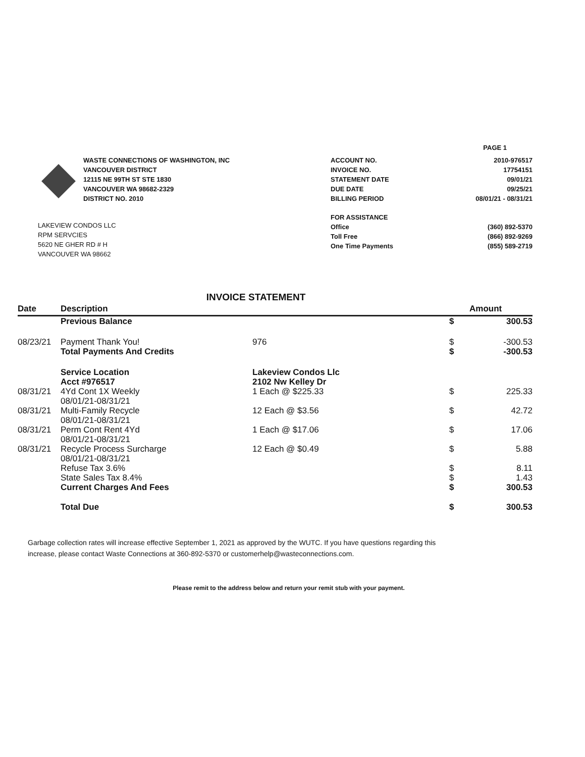PAGE 1
WASTE CONNECTIONS OF WASHINGTON, INC
VANCOUVER DISTRICT
12115 NE 99TH ST STE 1830
VANCOUVER WA 98682-2329
DISTRICT NO. 2010
LAKEVIEW CONDOS LLC
RPM SERVCIES
5620 NE GHER RD # H
VANCOUVER WA 98662
| ACCOUNT NO. | 2010-976517 |
| INVOICE NO. | 17754151 |
| STATEMENT DATE | 09/01/21 |
| DUE DATE | 09/25/21 |
| BILLING PERIOD | 08/01/21 - 08/31/21 |
| FOR ASSISTANCE | |
| Office | (360) 892-5370 |
| Toll Free | (866) 892-9269 |
| One Time Payments | (855) 589-2719 |
INVOICE STATEMENT
| Date | Description | | | Amount |
| --- | --- | --- | --- | --- |
| | Previous Balance | | $ | 300.53 |
| 08/23/21 | Payment Thank You! | 976 | $ | -300.53 |
| | Total Payments And Credits | | $ | -300.53 |
| | Service Location Acct #976517 | Lakeview Condos Llc 2102 Nw Kelley Dr | | |
| 08/31/21 | 4Yd Cont 1X Weekly 08/01/21-08/31/21 | 1 Each @ $225.33 | $ | 225.33 |
| 08/31/21 | Multi-Family Recycle 08/01/21-08/31/21 | 12 Each @ $3.56 | $ | 42.72 |
| 08/31/21 | Perm Cont Rent 4Yd 08/01/21-08/31/21 | 1 Each @ $17.06 | $ | 17.06 |
| 08/31/21 | Recycle Process Surcharge 08/01/21-08/31/21 | 12 Each @ $0.49 | $ | 5.88 |
| | Refuse Tax 3.6% | | $ | 8.11 |
| | State Sales Tax 8.4% | | $ | 1.43 |
| | Current Charges And Fees | | $ | 300.53 |
| | Total Due | | $ | 300.53 |
Garbage collection rates will increase effective September 1, 2021 as approved by the WUTC. If you have questions regarding this
increase, please contact Waste Connections at 360-892-5370 or customerhelp@wasteconnections.com.
Please remit to the address below and return your remit stub with your payment.